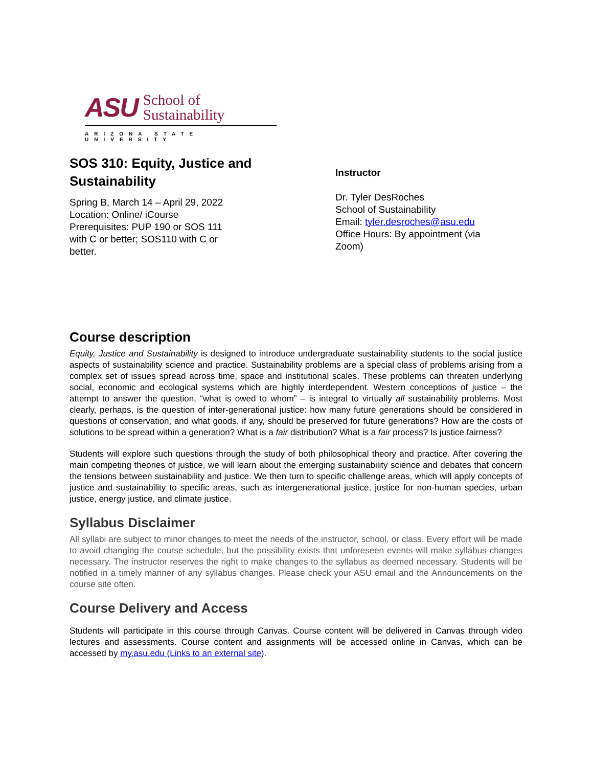ASU School of
Sustainability
ARIZONA STATE UNIVERSITY
SOS 310: Equity, Justice and Sustainability
Spring B, March 14 – April 29, 2022
Location: Online/ iCourse
Prerequisites: PUP 190 or SOS 111
with C or better; SOS110 with C or
better.
Instructor
Dr. Tyler DesRoches
School of Sustainability
Email: tyler.desroches@asu.edu
Office Hours: By appointment (via
Zoom)
Course description
Equity, Justice and Sustainability is designed to introduce undergraduate sustainability students to the social justice aspects of sustainability science and practice. Sustainability problems are a special class of problems arising from a complex set of issues spread across time, space and institutional scales. These problems can threaten underlying social, economic and ecological systems which are highly interdependent. Western conceptions of justice – the attempt to answer the question, “what is owed to whom” – is integral to virtually all sustainability problems. Most clearly, perhaps, is the question of inter-generational justice: how many future generations should be considered in questions of conservation, and what goods, if any, should be preserved for future generations? How are the costs of solutions to be spread within a generation? What is a fair distribution? What is a fair process? Is justice fairness?
Students will explore such questions through the study of both philosophical theory and practice. After covering the main competing theories of justice, we will learn about the emerging sustainability science and debates that concern the tensions between sustainability and justice. We then turn to specific challenge areas, which will apply concepts of justice and sustainability to specific areas, such as intergenerational justice, justice for non-human species, urban justice, energy justice, and climate justice.
Syllabus Disclaimer
All syllabi are subject to minor changes to meet the needs of the instructor, school, or class. Every effort will be made to avoid changing the course schedule, but the possibility exists that unforeseen events will make syllabus changes necessary. The instructor reserves the right to make changes to the syllabus as deemed necessary. Students will be notified in a timely manner of any syllabus changes. Please check your ASU email and the Announcements on the course site often.
Course Delivery and Access
Students will participate in this course through Canvas. Course content will be delivered in Canvas through video lectures and assessments. Course content and assignments will be accessed online in Canvas, which can be accessed by my.asu.edu (Links to an external site).